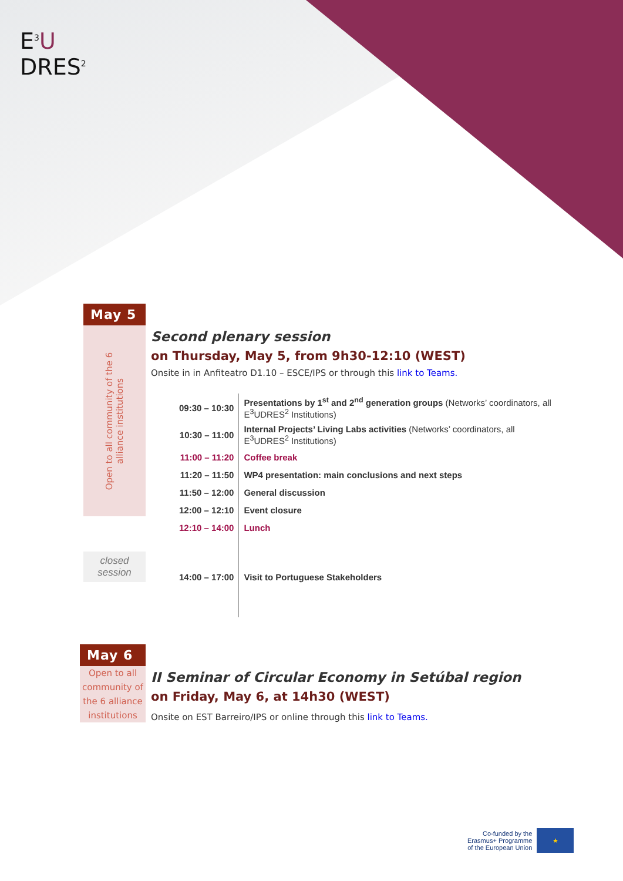E<sup>3</sup>U
DRES<sup>2</sup>
May 5
Open to all community of the 6
alliance institutions
closed
session
Second plenary session
on Thursday, May 5, from 9h30-12:10 (WEST)
Onsite in in Anfiteatro D1.10 – ESCE/IPS or through this link to Teams.
| 09:30 – 10:30 | Presentations by 1<sup>st</sup> and 2<sup>nd</sup> generation groups (Networks’ coordinators, all E<sup>3</sup>UDRES<sup>2</sup> Institutions) |
| 10:30 – 11:00 | Internal Projects’ Living Labs activities (Networks’ coordinators, all E<sup>3</sup>UDRES<sup>2</sup> Institutions) |
| 11:00 – 11:20 | Coffee break |
| 11:20 – 11:50 | WP4 presentation: main conclusions and next steps |
| 11:50 – 12:00 | General discussion |
| 12:00 – 12:10 | Event closure |
| 12:10 – 14:00 | Lunch |
| 14:00 – 17:00 | Visit to Portuguese Stakeholders |
May 6
Open to all community of the 6 alliance institutions
II Seminar of Circular Economy in Setúbal region
on Friday, May 6, at 14h30 (WEST)
Onsite on EST Barreiro/IPS or online through this link to Teams.
Co-funded by the
Erasmus+ Programme
of the European Union
★